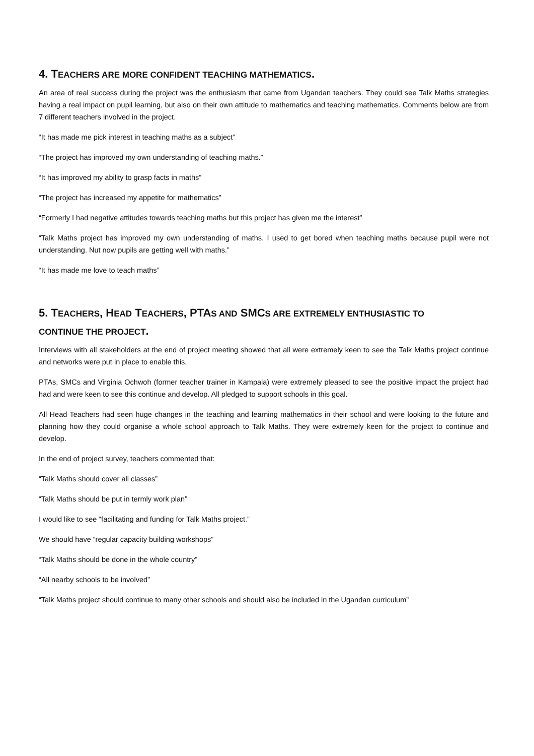4. TEACHERS ARE MORE CONFIDENT TEACHING MATHEMATICS.
An area of real success during the project was the enthusiasm that came from Ugandan teachers. They could see Talk Maths strategies having a real impact on pupil learning, but also on their own attitude to mathematics and teaching mathematics. Comments below are from 7 different teachers involved in the project.
“It has made me pick interest in teaching maths as a subject”
“The project has improved my own understanding of teaching maths.”
“It has improved my ability to grasp facts in maths”
“The project has increased my appetite for mathematics”
“Formerly I had negative attitudes towards teaching maths but this project has given me the interest”
“Talk Maths project has improved my own understanding of maths. I used to get bored when teaching maths because pupil were not understanding. Nut now pupils are getting well with maths.”
“It has made me love to teach maths”
5. TEACHERS, HEAD TEACHERS, PTAS AND SMCS ARE EXTREMELY ENTHUSIASTIC TO
CONTINUE THE PROJECT.
Interviews with all stakeholders at the end of project meeting showed that all were extremely keen to see the Talk Maths project continue and networks were put in place to enable this.
PTAs, SMCs and Virginia Ochwoh (former teacher trainer in Kampala) were extremely pleased to see the positive impact the project had had and were keen to see this continue and develop. All pledged to support schools in this goal.
All Head Teachers had seen huge changes in the teaching and learning mathematics in their school and were looking to the future and planning how they could organise a whole school approach to Talk Maths. They were extremely keen for the project to continue and develop.
In the end of project survey, teachers commented that:
“Talk Maths should cover all classes”
“Talk Maths should be put in termly work plan”
I would like to see “facilitating and funding for Talk Maths project.”
We should have “regular capacity building workshops”
“Talk Maths should be done in the whole country”
“All nearby schools to be involved”
“Talk Maths project should continue to many other schools and should also be included in the Ugandan curriculum”